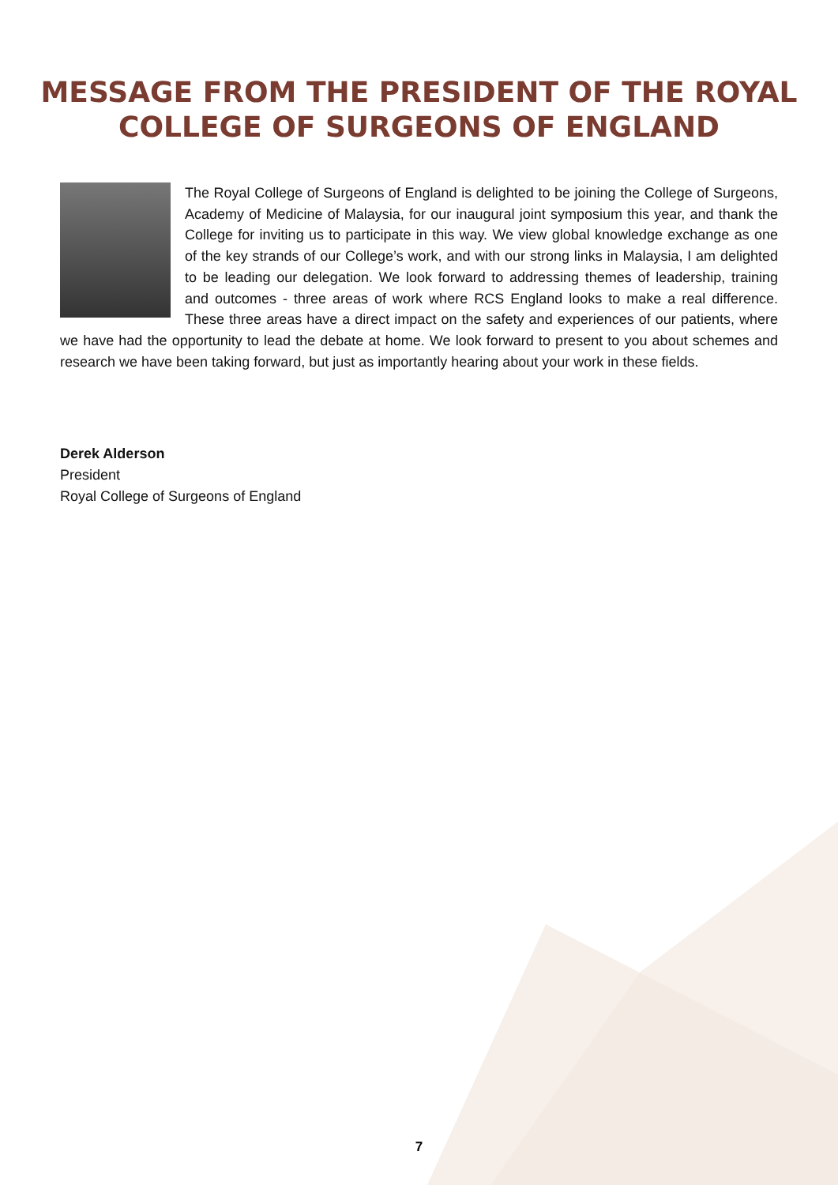MESSAGE FROM THE PRESIDENT OF THE ROYAL
COLLEGE OF SURGEONS OF ENGLAND
The Royal College of Surgeons of England is delighted to be joining the College of Surgeons, Academy of Medicine of Malaysia, for our inaugural joint symposium this year, and thank the College for inviting us to participate in this way. We view global knowledge exchange as one of the key strands of our College’s work, and with our strong links in Malaysia, I am delighted to be leading our delegation. We look forward to addressing themes of leadership, training and outcomes - three areas of work where RCS England looks to make a real difference. These three areas have a direct impact on the safety and experiences of our patients, where we have had the opportunity to lead the debate at home. We look forward to present to you about schemes and research we have been taking forward, but just as importantly hearing about your work in these fields.
Derek Alderson
President
Royal College of Surgeons of England
7